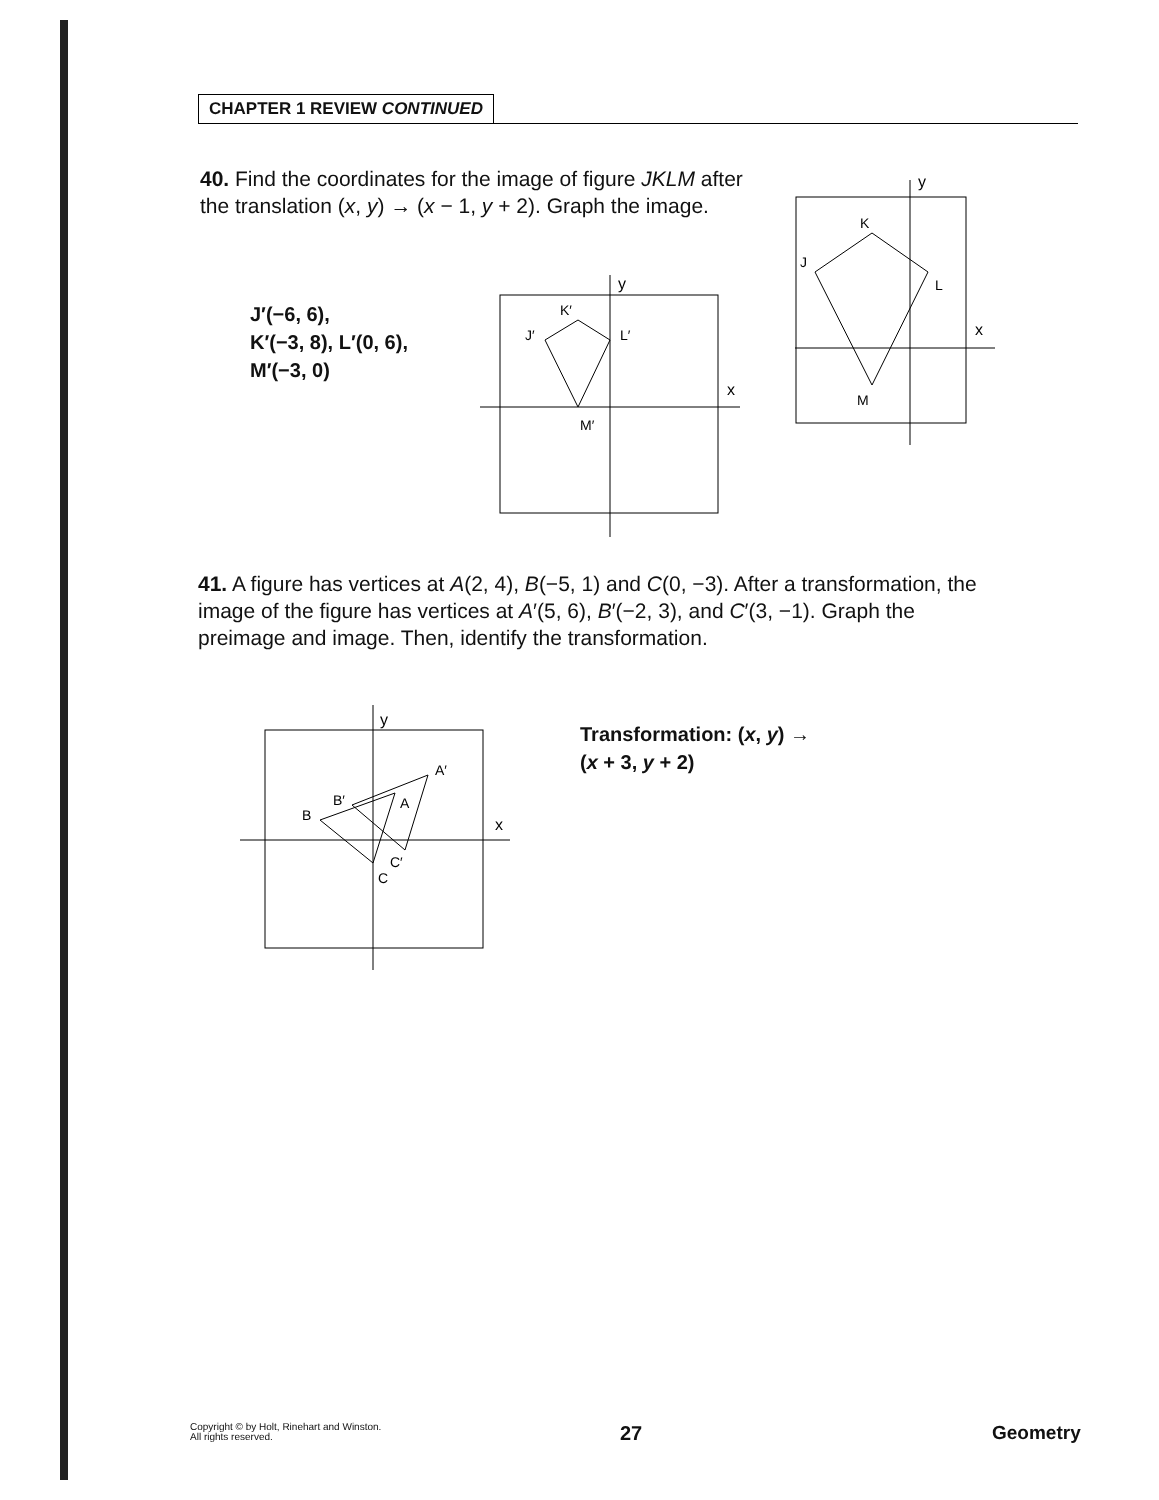CHAPTER 1 REVIEW CONTINUED
40. Find the coordinates for the image of figure JKLM after the translation (x, y) → (x − 1, y + 2). Graph the image.
y
x
K
J
L
M
J′(−6, 6),
K′(−3, 8), L′(0, 6),
M′(−3, 0)
y
x
K′
J′
L′
M′
41. A figure has vertices at A(2, 4), B(−5, 1) and C(0, −3). After a transformation, the image of the figure has vertices at A′(5, 6), B′(−2, 3), and C′(3, −1). Graph the preimage and image. Then, identify the transformation.
y
x
A
A′
B
B′
C
C′
Transformation: (x, y) →
(x + 3, y + 2)
Copyright © by Holt, Rinehart and Winston.
All rights reserved.
27 Geometry